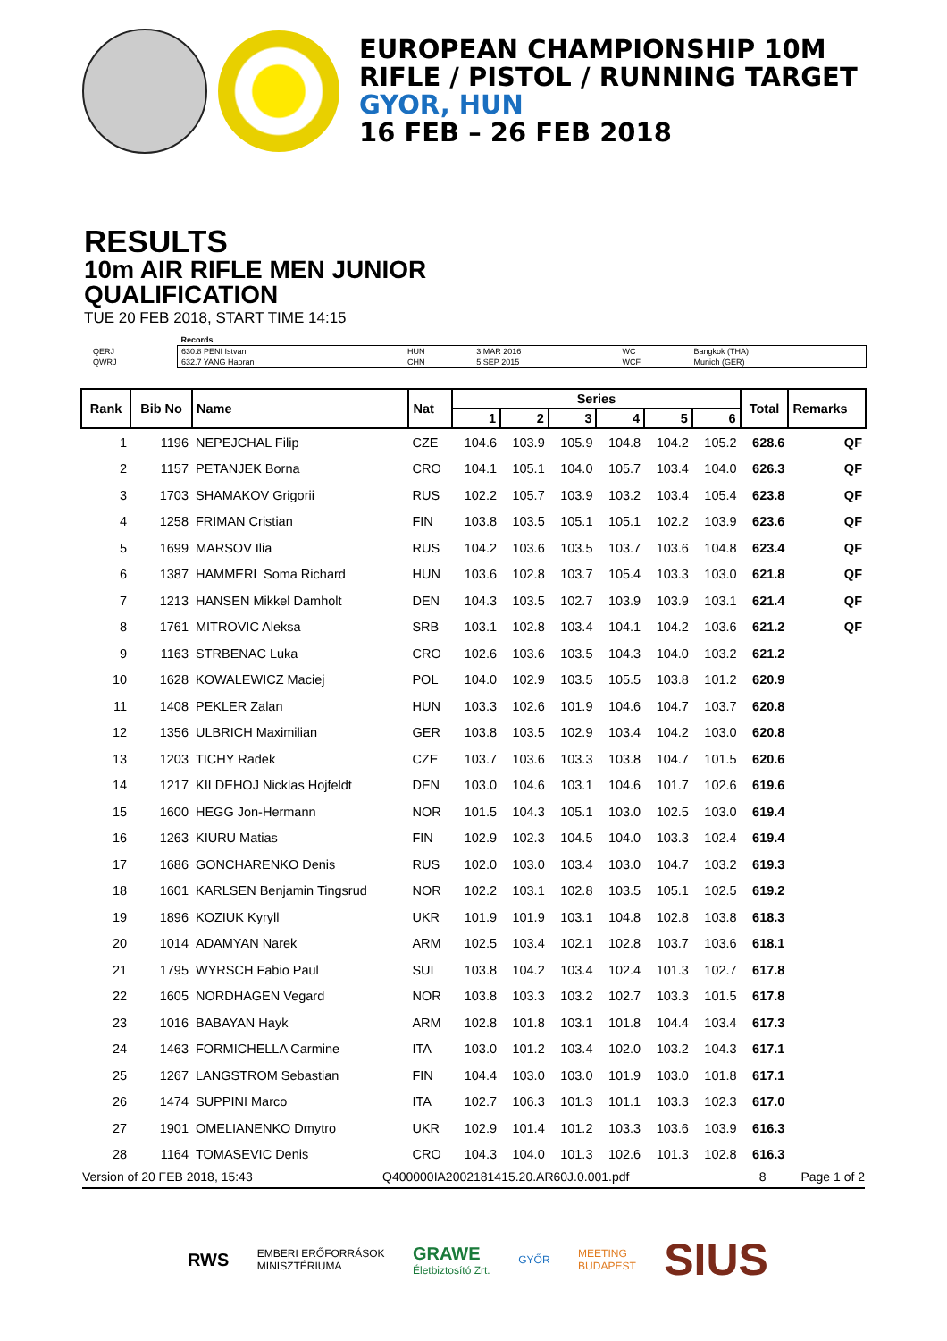EUROPEAN CHAMPIONSHIP 10M
RIFLE / PISTOL / RUNNING TARGET
GYOR, HUN
16 FEB – 26 FEB 2018
RESULTS
10m AIR RIFLE MEN JUNIOR
QUALIFICATION
TUE 20 FEB 2018, START TIME 14:15
| | Records | | | | |
| QERJ | 630.8 PENI Istvan | HUN | 3 MAR 2016 | WC | Bangkok (THA) |
| QWRJ | 632.7 YANG Haoran | CHN | 5 SEP 2015 | WCF | Munich (GER) |
| Rank | Bib No | Name | Nat | Series | | | | | | Total | Remarks |
| --- | --- | --- | --- | --- | --- | --- | --- | --- | --- | --- | --- |
| | | | | 1 | 2 | 3 | 4 | 5 | 6 | | |
| 1 | 1196 | NEPEJCHAL Filip | CZE | 104.6 | 103.9 | 105.9 | 104.8 | 104.2 | 105.2 | 628.6 | QF |
| 2 | 1157 | PETANJEK Borna | CRO | 104.1 | 105.1 | 104.0 | 105.7 | 103.4 | 104.0 | 626.3 | QF |
| 3 | 1703 | SHAMAKOV Grigorii | RUS | 102.2 | 105.7 | 103.9 | 103.2 | 103.4 | 105.4 | 623.8 | QF |
| 4 | 1258 | FRIMAN Cristian | FIN | 103.8 | 103.5 | 105.1 | 105.1 | 102.2 | 103.9 | 623.6 | QF |
| 5 | 1699 | MARSOV Ilia | RUS | 104.2 | 103.6 | 103.5 | 103.7 | 103.6 | 104.8 | 623.4 | QF |
| 6 | 1387 | HAMMERL Soma Richard | HUN | 103.6 | 102.8 | 103.7 | 105.4 | 103.3 | 103.0 | 621.8 | QF |
| 7 | 1213 | HANSEN Mikkel Damholt | DEN | 104.3 | 103.5 | 102.7 | 103.9 | 103.9 | 103.1 | 621.4 | QF |
| 8 | 1761 | MITROVIC Aleksa | SRB | 103.1 | 102.8 | 103.4 | 104.1 | 104.2 | 103.6 | 621.2 | QF |
| 9 | 1163 | STRBENAC Luka | CRO | 102.6 | 103.6 | 103.5 | 104.3 | 104.0 | 103.2 | 621.2 | |
| 10 | 1628 | KOWALEWICZ Maciej | POL | 104.0 | 102.9 | 103.5 | 105.5 | 103.8 | 101.2 | 620.9 | |
| 11 | 1408 | PEKLER Zalan | HUN | 103.3 | 102.6 | 101.9 | 104.6 | 104.7 | 103.7 | 620.8 | |
| 12 | 1356 | ULBRICH Maximilian | GER | 103.8 | 103.5 | 102.9 | 103.4 | 104.2 | 103.0 | 620.8 | |
| 13 | 1203 | TICHY Radek | CZE | 103.7 | 103.6 | 103.3 | 103.8 | 104.7 | 101.5 | 620.6 | |
| 14 | 1217 | KILDEHOJ Nicklas Hojfeldt | DEN | 103.0 | 104.6 | 103.1 | 104.6 | 101.7 | 102.6 | 619.6 | |
| 15 | 1600 | HEGG Jon-Hermann | NOR | 101.5 | 104.3 | 105.1 | 103.0 | 102.5 | 103.0 | 619.4 | |
| 16 | 1263 | KIURU Matias | FIN | 102.9 | 102.3 | 104.5 | 104.0 | 103.3 | 102.4 | 619.4 | |
| 17 | 1686 | GONCHARENKO Denis | RUS | 102.0 | 103.0 | 103.4 | 103.0 | 104.7 | 103.2 | 619.3 | |
| 18 | 1601 | KARLSEN Benjamin Tingsrud | NOR | 102.2 | 103.1 | 102.8 | 103.5 | 105.1 | 102.5 | 619.2 | |
| 19 | 1896 | KOZIUK Kyryll | UKR | 101.9 | 101.9 | 103.1 | 104.8 | 102.8 | 103.8 | 618.3 | |
| 20 | 1014 | ADAMYAN Narek | ARM | 102.5 | 103.4 | 102.1 | 102.8 | 103.7 | 103.6 | 618.1 | |
| 21 | 1795 | WYRSCH Fabio Paul | SUI | 103.8 | 104.2 | 103.4 | 102.4 | 101.3 | 102.7 | 617.8 | |
| 22 | 1605 | NORDHAGEN Vegard | NOR | 103.8 | 103.3 | 103.2 | 102.7 | 103.3 | 101.5 | 617.8 | |
| 23 | 1016 | BABAYAN Hayk | ARM | 102.8 | 101.8 | 103.1 | 101.8 | 104.4 | 103.4 | 617.3 | |
| 24 | 1463 | FORMICHELLA Carmine | ITA | 103.0 | 101.2 | 103.4 | 102.0 | 103.2 | 104.3 | 617.1 | |
| 25 | 1267 | LANGSTROM Sebastian | FIN | 104.4 | 103.0 | 103.0 | 101.9 | 103.0 | 101.8 | 617.1 | |
| 26 | 1474 | SUPPINI Marco | ITA | 102.7 | 106.3 | 101.3 | 101.1 | 103.3 | 102.3 | 617.0 | |
| 27 | 1901 | OMELIANENKO Dmytro | UKR | 102.9 | 101.4 | 101.2 | 103.3 | 103.6 | 103.9 | 616.3 | |
| 28 | 1164 | TOMASEVIC Denis | CRO | 104.3 | 104.0 | 101.3 | 102.6 | 101.3 | 102.8 | 616.3 | |
Version of 20 FEB 2018, 15:43 Q400000IA2002181415.20.AR60J.0.001.pdf 8 Page 1 of 2
RWS EMBERI ERŐFORRÁSOK
MINISZTÉRIUMA GRAWE
Életbiztosító Zrt. GYŐR MEETING
BUDAPEST SIUS